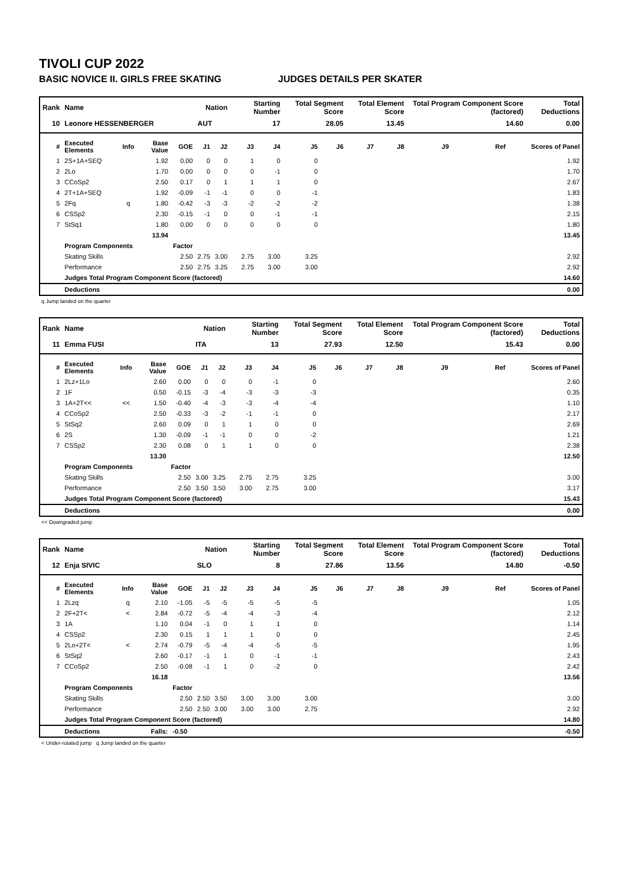TIVOLI CUP 2022
BASIC NOVICE II. GIRLS FREE SKATING JUDGES DETAILS PER SKATER
| Rank | Name | | | | Nation | | Starting Number | | Total Segment Score | | Total Element Score | | Total Program Component Score (factored) | | | Total Deductions |
| --- | --- | --- | --- | --- | --- | --- | --- | --- | --- | --- | --- | --- | --- | --- | --- | --- |
| 10 | Leonore HESSENBERGER | | | | AUT | | 17 | | 28.05 | | 13.45 | | 14.60 | | | 0.00 |
| # | Executed Elements | Info | Base Value | GOE | J1 | J2 | J3 | J4 | J5 | J6 | J7 | J8 | J9 | Ref | | Scores of Panel |
| 1 | 2S+1A+SEQ | | 1.92 | 0.00 | 0 | 0 | 1 | 0 | 0 | | | | | | | 1.92 |
| 2 | 2Lo | | 1.70 | 0.00 | 0 | 0 | 0 | -1 | 0 | | | | | | | 1.70 |
| 3 | CCoSp2 | | 2.50 | 0.17 | 0 | 1 | 1 | 1 | 0 | | | | | | | 2.67 |
| 4 | 2T+1A+SEQ | | 1.92 | -0.09 | -1 | -1 | 0 | 0 | -1 | | | | | | | 1.83 |
| 5 | 2Fq | q | 1.80 | -0.42 | -3 | -3 | -2 | -2 | -2 | | | | | | | 1.38 |
| 6 | CSSp2 | | 2.30 | -0.15 | -1 | 0 | 0 | -1 | -1 | | | | | | | 2.15 |
| 7 | StSq1 | | 1.80 | 0.00 | 0 | 0 | 0 | 0 | 0 | | | | | | | 1.80 |
| | | | 13.94 | | | | | | | | | | | | | 13.45 |
| | Program Components | | | Factor | | | | | | | | | | | | |
| | Skating Skills | | | 2.50 | 2.75 | 3.00 | 2.75 | 3.00 | 3.25 | | | | | | | 2.92 |
| | Performance | | | 2.50 | 2.75 | 3.25 | 2.75 | 3.00 | 3.00 | | | | | | | 2.92 |
| | Judges Total Program Component Score (factored) | | | | | | | | | | | | | | | 14.60 |
| | Deductions | | | | | | | | | | | | | | | 0.00 |
q Jump landed on the quarter
| Rank | Name | | | | Nation | | Starting Number | | Total Segment Score | | Total Element Score | | Total Program Component Score (factored) | | | Total Deductions |
| --- | --- | --- | --- | --- | --- | --- | --- | --- | --- | --- | --- | --- | --- | --- | --- | --- |
| 11 | Emma FUSI | | | | ITA | | 13 | | 27.93 | | 12.50 | | 15.43 | | | 0.00 |
| # | Executed Elements | Info | Base Value | GOE | J1 | J2 | J3 | J4 | J5 | J6 | J7 | J8 | J9 | Ref | | Scores of Panel |
| 1 | 2Lz+1Lo | | 2.60 | 0.00 | 0 | 0 | 0 | -1 | 0 | | | | | | | 2.60 |
| 2 | 1F | | 0.50 | -0.15 | -3 | -4 | -3 | -3 | -3 | | | | | | | 0.35 |
| 3 | 1A+2T<< | << | 1.50 | -0.40 | -4 | -3 | -3 | -4 | -4 | | | | | | | 1.10 |
| 4 | CCoSp2 | | 2.50 | -0.33 | -3 | -2 | -1 | -1 | 0 | | | | | | | 2.17 |
| 5 | StSq2 | | 2.60 | 0.09 | 0 | 1 | 1 | 0 | 0 | | | | | | | 2.69 |
| 6 | 2S | | 1.30 | -0.09 | -1 | -1 | 0 | 0 | -2 | | | | | | | 1.21 |
| 7 | CSSp2 | | 2.30 | 0.08 | 0 | 1 | 1 | 0 | 0 | | | | | | | 2.38 |
| | | | 13.30 | | | | | | | | | | | | | 12.50 |
| | Program Components | | | Factor | | | | | | | | | | | | |
| | Skating Skills | | | 2.50 | 3.00 | 3.25 | 2.75 | 2.75 | 3.25 | | | | | | | 3.00 |
| | Performance | | | 2.50 | 3.50 | 3.50 | 3.00 | 2.75 | 3.00 | | | | | | | 3.17 |
| | Judges Total Program Component Score (factored) | | | | | | | | | | | | | | | 15.43 |
| | Deductions | | | | | | | | | | | | | | | 0.00 |
<< Downgraded jump
| Rank | Name | | | | Nation | | Starting Number | | Total Segment Score | | Total Element Score | | Total Program Component Score (factored) | | | Total Deductions |
| --- | --- | --- | --- | --- | --- | --- | --- | --- | --- | --- | --- | --- | --- | --- | --- | --- |
| 12 | Enja SIVIC | | | | SLO | | 8 | | 27.86 | | 13.56 | | 14.80 | | | -0.50 |
| # | Executed Elements | Info | Base Value | GOE | J1 | J2 | J3 | J4 | J5 | J6 | J7 | J8 | J9 | Ref | | Scores of Panel |
| 1 | 2Lzq | q | 2.10 | -1.05 | -5 | -5 | -5 | -5 | -5 | | | | | | | 1.05 |
| 2 | 2F+2T< | < | 2.84 | -0.72 | -5 | -4 | -4 | -3 | -4 | | | | | | | 2.12 |
| 3 | 1A | | 1.10 | 0.04 | -1 | 0 | 1 | 1 | 0 | | | | | | | 1.14 |
| 4 | CSSp2 | | 2.30 | 0.15 | 1 | 1 | 1 | 0 | 0 | | | | | | | 2.45 |
| 5 | 2Lo+2T< | < | 2.74 | -0.79 | -5 | -4 | -4 | -5 | -5 | | | | | | | 1.95 |
| 6 | StSq2 | | 2.60 | -0.17 | -1 | 1 | 0 | -1 | -1 | | | | | | | 2.43 |
| 7 | CCoSp2 | | 2.50 | -0.08 | -1 | 1 | 0 | -2 | 0 | | | | | | | 2.42 |
| | | | 16.18 | | | | | | | | | | | | | 13.56 |
| | Program Components | | | Factor | | | | | | | | | | | | |
| | Skating Skills | | | 2.50 | 2.50 | 3.50 | 3.00 | 3.00 | 3.00 | | | | | | | 3.00 |
| | Performance | | | 2.50 | 2.50 | 3.00 | 3.00 | 3.00 | 2.75 | | | | | | | 2.92 |
| | Judges Total Program Component Score (factored) | | | | | | | | | | | | | | | 14.80 |
| | Deductions | Falls: | | -0.50 | | | | | | | | | | | | -0.50 |
< Under-rotated jump q Jump landed on the quarter